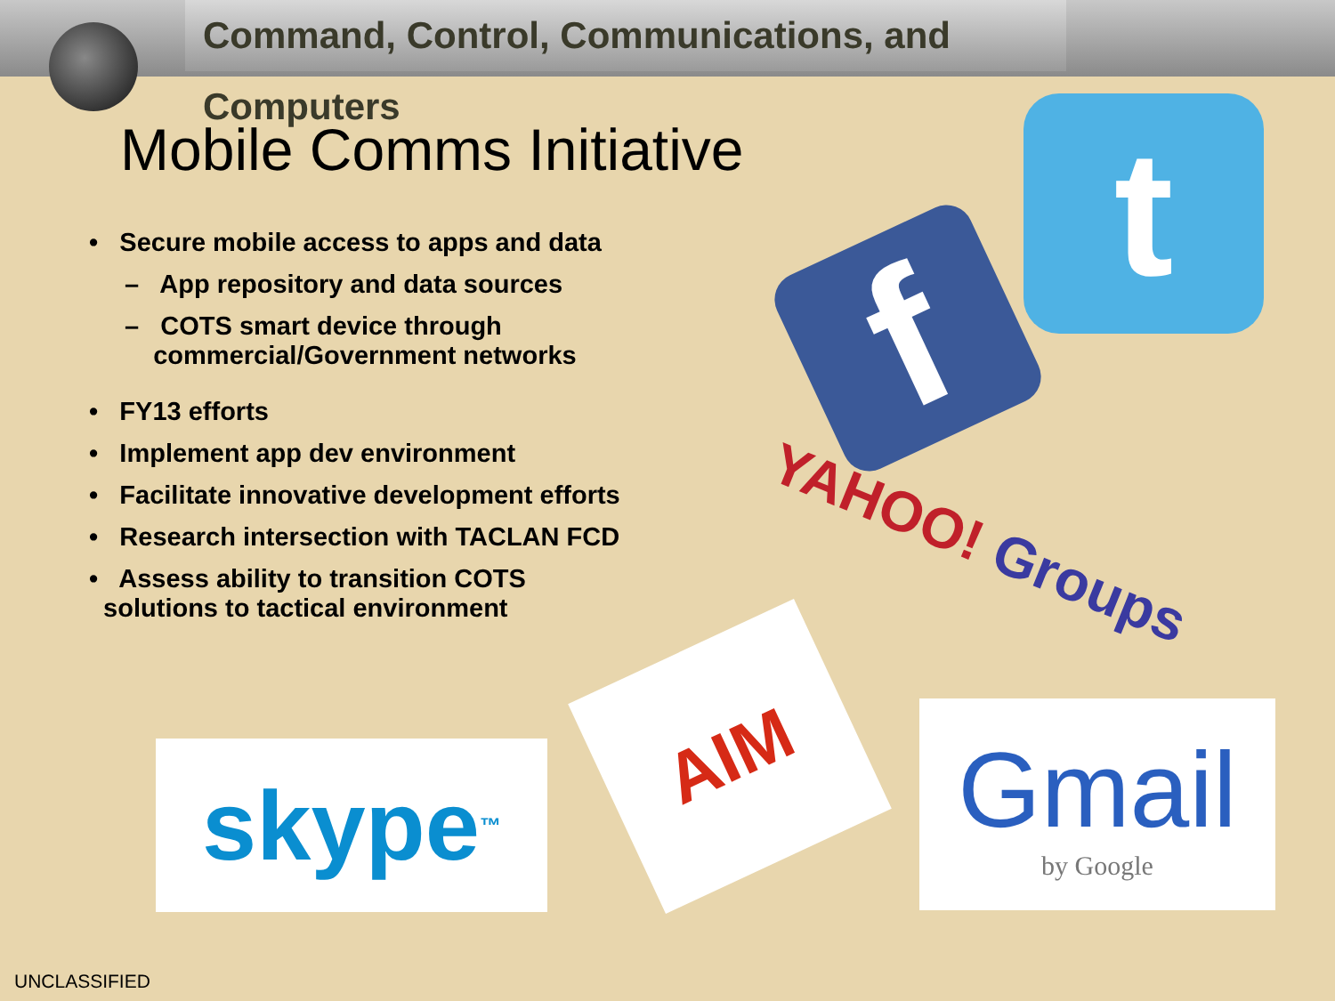Command, Control, Communications, and Computers
Mobile Comms Initiative
• Secure mobile access to apps and data
– App repository and data sources
– COTS smart device through
commercial/Government networks
• FY13 efforts
• Implement app dev environment
• Facilitate innovative development efforts
• Research intersection with TACLAN FCD
• Assess ability to transition COTS
solutions to tactical environment
t
f
YAHOO! Groups
skype<sup>™</sup>
AIM
Gmail
by Google
UNCLASSIFIED